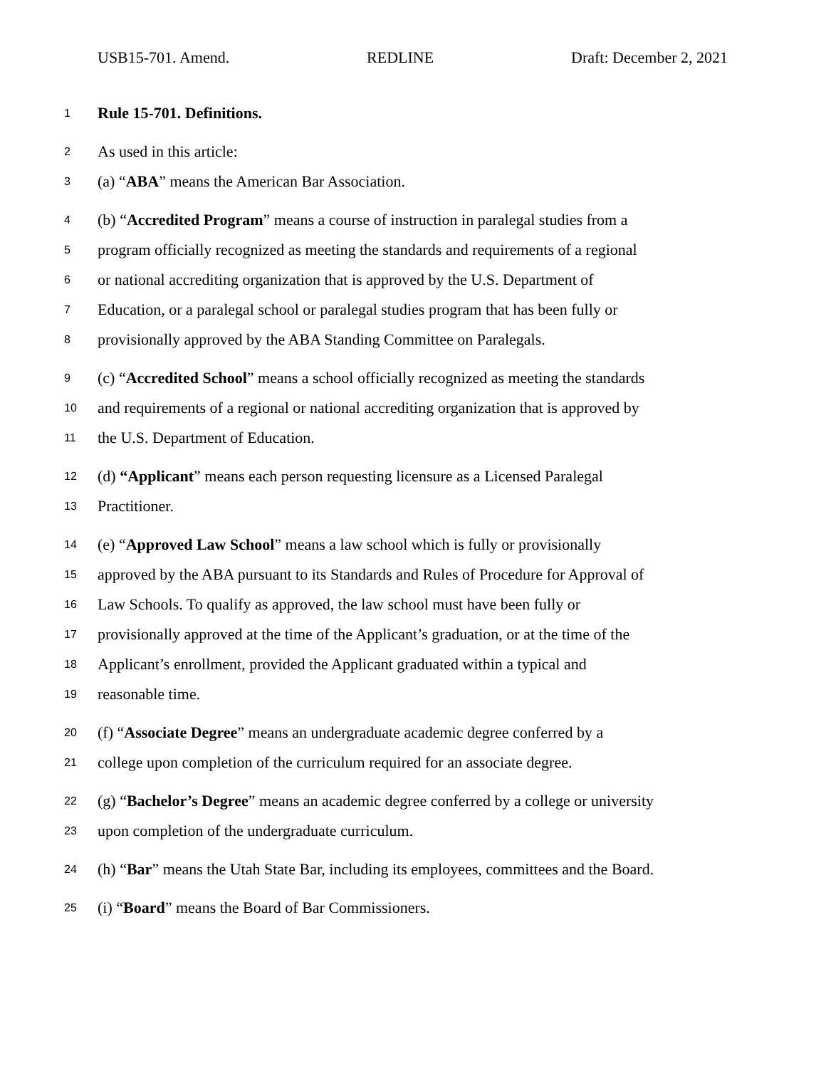USB15-701. Amend. REDLINE Draft: December 2, 2021
1 Rule 15-701. Definitions.
2 As used in this article:
3 (a) “ABA” means the American Bar Association.
4 (b) “Accredited Program” means a course of instruction in paralegal studies from a
5 program officially recognized as meeting the standards and requirements of a regional
6 or national accrediting organization that is approved by the U.S. Department of
7 Education, or a paralegal school or paralegal studies program that has been fully or
8 provisionally approved by the ABA Standing Committee on Paralegals.
9 (c) “Accredited School” means a school officially recognized as meeting the standards
10 and requirements of a regional or national accrediting organization that is approved by
11 the U.S. Department of Education.
12 (d) “Applicant” means each person requesting licensure as a Licensed Paralegal
13 Practitioner.
14 (e) “Approved Law School” means a law school which is fully or provisionally
15 approved by the ABA pursuant to its Standards and Rules of Procedure for Approval of
16 Law Schools. To qualify as approved, the law school must have been fully or
17 provisionally approved at the time of the Applicant’s graduation, or at the time of the
18 Applicant’s enrollment, provided the Applicant graduated within a typical and
19 reasonable time.
20 (f) “Associate Degree” means an undergraduate academic degree conferred by a
21 college upon completion of the curriculum required for an associate degree.
22 (g) “Bachelor’s Degree” means an academic degree conferred by a college or university
23 upon completion of the undergraduate curriculum.
24 (h) “Bar” means the Utah State Bar, including its employees, committees and the Board.
25 (i) “Board” means the Board of Bar Commissioners.